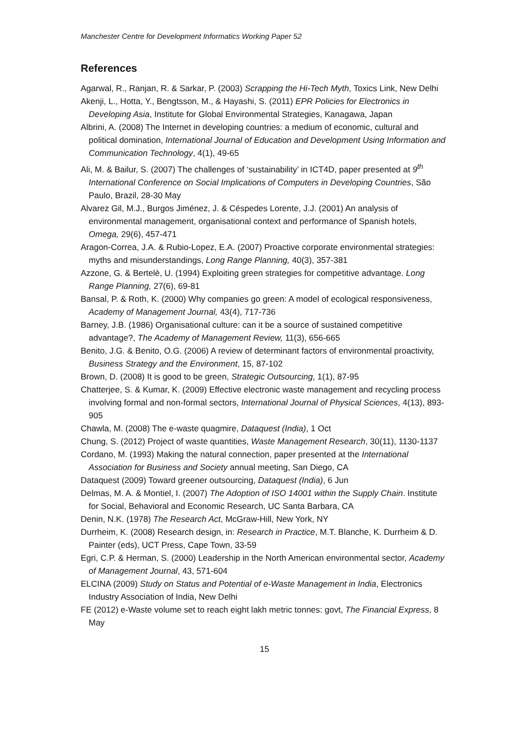Manchester Centre for Development Informatics Working Paper 52
References
Agarwal, R., Ranjan, R. & Sarkar, P. (2003) Scrapping the Hi-Tech Myth, Toxics Link, New Delhi
Akenji, L., Hotta, Y., Bengtsson, M., & Hayashi, S. (2011) EPR Policies for Electronics in Developing Asia, Institute for Global Environmental Strategies, Kanagawa, Japan
Albrini, A. (2008) The Internet in developing countries: a medium of economic, cultural and political domination, International Journal of Education and Development Using Information and Communication Technology, 4(1), 49-65
Ali, M. & Bailur, S. (2007) The challenges of ‘sustainability’ in ICT4D, paper presented at 9<sup>th</sup> International Conference on Social Implications of Computers in Developing Countries, São Paulo, Brazil, 28-30 May
Alvarez Gil, M.J., Burgos Jiménez, J. & Céspedes Lorente, J.J. (2001) An analysis of environmental management, organisational context and performance of Spanish hotels, Omega, 29(6), 457-471
Aragon-Correa, J.A. & Rubio-Lopez, E.A. (2007) Proactive corporate environmental strategies: myths and misunderstandings, Long Range Planning, 40(3), 357-381
Azzone, G. & Bertelè, U. (1994) Exploiting green strategies for competitive advantage. Long Range Planning, 27(6), 69-81
Bansal, P. & Roth, K. (2000) Why companies go green: A model of ecological responsiveness, Academy of Management Journal, 43(4), 717-736
Barney, J.B. (1986) Organisational culture: can it be a source of sustained competitive advantage?, The Academy of Management Review, 11(3), 656-665
Benito, J.G. & Benito, O.G. (2006) A review of determinant factors of environmental proactivity, Business Strategy and the Environment, 15, 87-102
Brown, D. (2008) It is good to be green, Strategic Outsourcing, 1(1), 87-95
Chatterjee, S. & Kumar, K. (2009) Effective electronic waste management and recycling process involving formal and non-formal sectors, International Journal of Physical Sciences, 4(13), 893-905
Chawla, M. (2008) The e-waste quagmire, Dataquest (India), 1 Oct
Chung, S. (2012) Project of waste quantities, Waste Management Research, 30(11), 1130-1137
Cordano, M. (1993) Making the natural connection, paper presented at the International Association for Business and Society annual meeting, San Diego, CA
Dataquest (2009) Toward greener outsourcing, Dataquest (India), 6 Jun
Delmas, M. A. & Montiel, I. (2007) The Adoption of ISO 14001 within the Supply Chain. Institute for Social, Behavioral and Economic Research, UC Santa Barbara, CA
Denin, N.K. (1978) The Research Act, McGraw-Hill, New York, NY
Durrheim, K. (2008) Research design, in: Research in Practice, M.T. Blanche, K. Durrheim & D. Painter (eds), UCT Press, Cape Town, 33-59
Egri, C.P. & Herman, S. (2000) Leadership in the North American environmental sector, Academy of Management Journal, 43, 571-604
ELCINA (2009) Study on Status and Potential of e-Waste Management in India, Electronics Industry Association of India, New Delhi
FE (2012) e-Waste volume set to reach eight lakh metric tonnes: govt, The Financial Express, 8 May
15